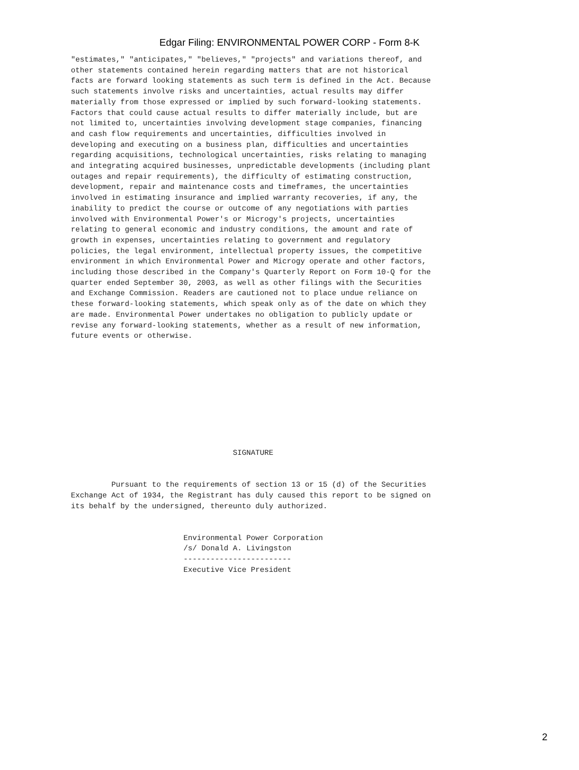Edgar Filing: ENVIRONMENTAL POWER CORP - Form 8-K
"estimates," "anticipates," "believes," "projects" and variations thereof, and
other statements contained herein regarding matters that are not historical
facts are forward looking statements as such term is defined in the Act. Because
such statements involve risks and uncertainties, actual results may differ
materially from those expressed or implied by such forward-looking statements.
Factors that could cause actual results to differ materially include, but are
not limited to, uncertainties involving development stage companies, financing
and cash flow requirements and uncertainties, difficulties involved in
developing and executing on a business plan, difficulties and uncertainties
regarding acquisitions, technological uncertainties, risks relating to managing
and integrating acquired businesses, unpredictable developments (including plant
outages and repair requirements), the difficulty of estimating construction,
development, repair and maintenance costs and timeframes, the uncertainties
involved in estimating insurance and implied warranty recoveries, if any, the
inability to predict the course or outcome of any negotiations with parties
involved with Environmental Power's or Microgy's projects, uncertainties
relating to general economic and industry conditions, the amount and rate of
growth in expenses, uncertainties relating to government and regulatory
policies, the legal environment, intellectual property issues, the competitive
environment in which Environmental Power and Microgy operate and other factors,
including those described in the Company's Quarterly Report on Form 10-Q for the
quarter ended September 30, 2003, as well as other filings with the Securities
and Exchange Commission. Readers are cautioned not to place undue reliance on
these forward-looking statements, which speak only as of the date on which they
are made. Environmental Power undertakes no obligation to publicly update or
revise any forward-looking statements, whether as a result of new information,
future events or otherwise.










                                    SIGNATURE


         Pursuant to the requirements of section 13 or 15 (d) of the Securities
Exchange Act of 1934, the Registrant has duly caused this report to be signed on
its behalf by the undersigned, thereunto duly authorized.


                         Environmental Power Corporation
                         /s/ Donald A. Livingston
                         ------------------------
                         Executive Vice President
2